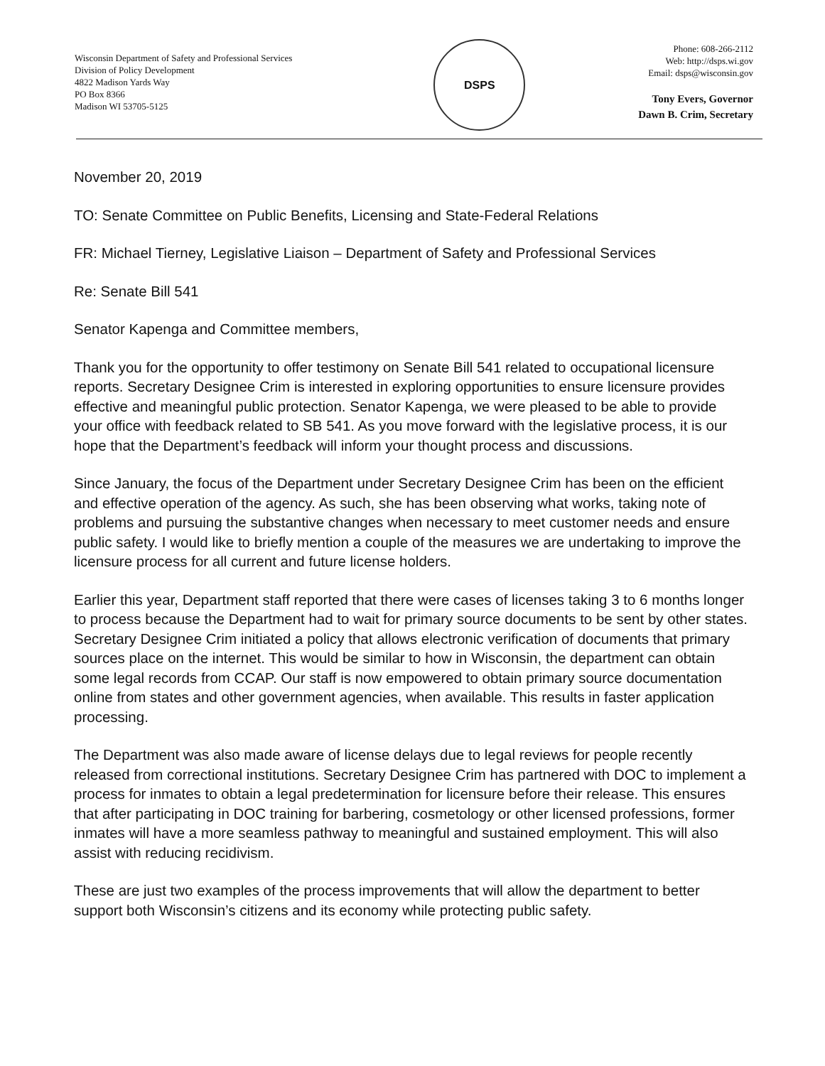Wisconsin Department of Safety and Professional Services
Division of Policy Development
4822 Madison Yards Way
PO Box 8366
Madison WI 53705-5125
DSPS
Phone: 608-266-2112
Web: http://dsps.wi.gov
Email: dsps@wisconsin.gov
Tony Evers, Governor
Dawn B. Crim, Secretary
November 20, 2019
TO: Senate Committee on Public Benefits, Licensing and State-Federal Relations
FR: Michael Tierney, Legislative Liaison – Department of Safety and Professional Services
Re: Senate Bill 541
Senator Kapenga and Committee members,
Thank you for the opportunity to offer testimony on Senate Bill 541 related to occupational licensure reports. Secretary Designee Crim is interested in exploring opportunities to ensure licensure provides effective and meaningful public protection. Senator Kapenga, we were pleased to be able to provide your office with feedback related to SB 541. As you move forward with the legislative process, it is our hope that the Department’s feedback will inform your thought process and discussions.
Since January, the focus of the Department under Secretary Designee Crim has been on the efficient and effective operation of the agency. As such, she has been observing what works, taking note of problems and pursuing the substantive changes when necessary to meet customer needs and ensure public safety. I would like to briefly mention a couple of the measures we are undertaking to improve the licensure process for all current and future license holders.
Earlier this year, Department staff reported that there were cases of licenses taking 3 to 6 months longer to process because the Department had to wait for primary source documents to be sent by other states. Secretary Designee Crim initiated a policy that allows electronic verification of documents that primary sources place on the internet. This would be similar to how in Wisconsin, the department can obtain some legal records from CCAP. Our staff is now empowered to obtain primary source documentation online from states and other government agencies, when available. This results in faster application processing.
The Department was also made aware of license delays due to legal reviews for people recently released from correctional institutions. Secretary Designee Crim has partnered with DOC to implement a process for inmates to obtain a legal predetermination for licensure before their release. This ensures that after participating in DOC training for barbering, cosmetology or other licensed professions, former inmates will have a more seamless pathway to meaningful and sustained employment. This will also assist with reducing recidivism.
These are just two examples of the process improvements that will allow the department to better support both Wisconsin’s citizens and its economy while protecting public safety.